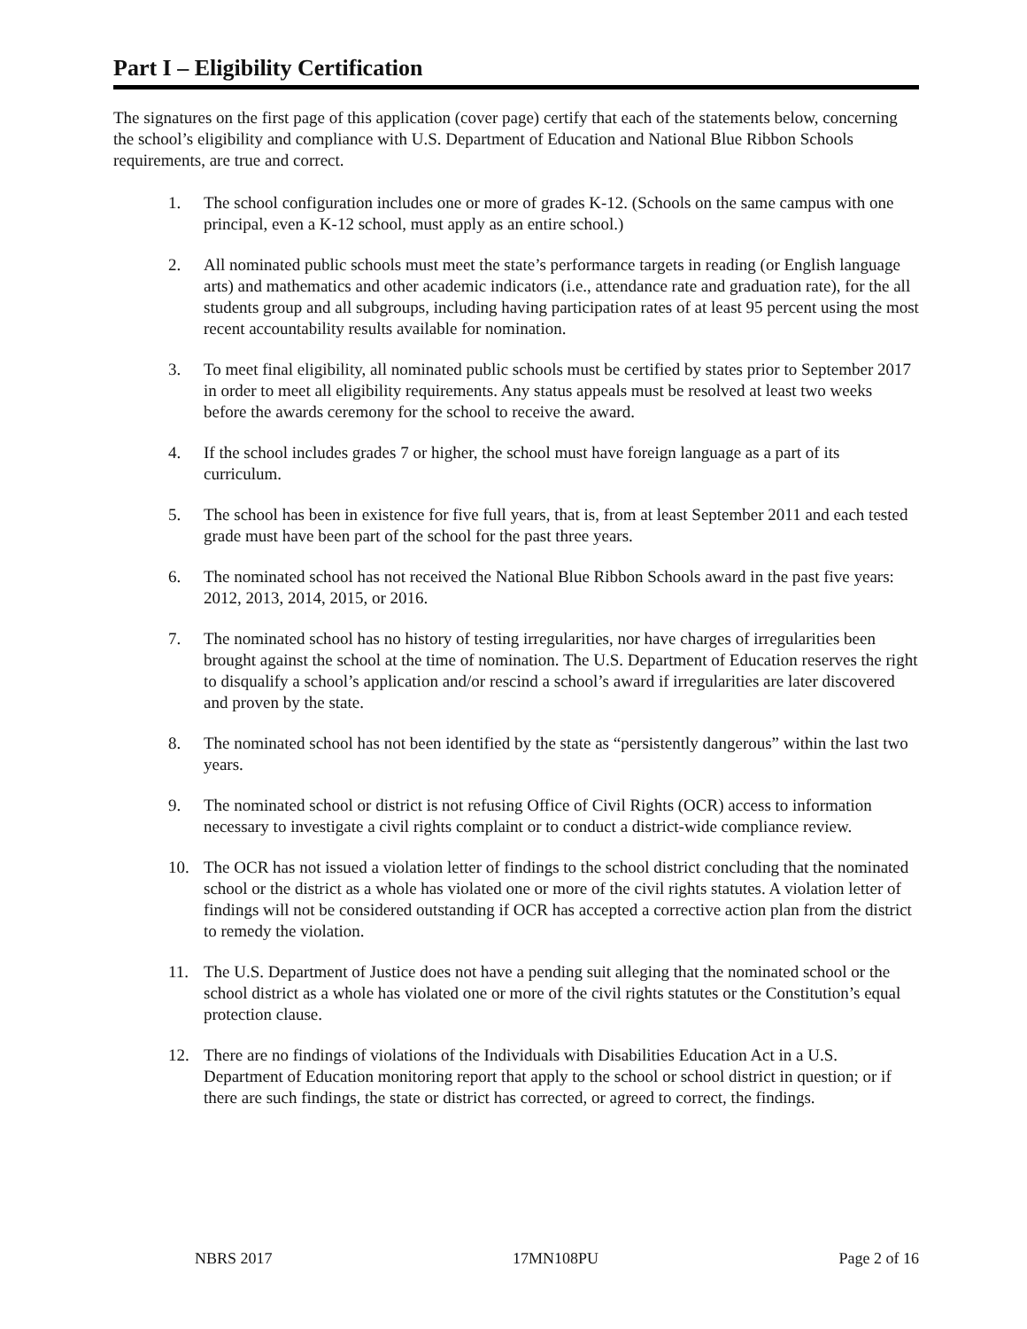Part I – Eligibility Certification
The signatures on the first page of this application (cover page) certify that each of the statements below, concerning the school’s eligibility and compliance with U.S. Department of Education and National Blue Ribbon Schools requirements, are true and correct.
1. The school configuration includes one or more of grades K-12. (Schools on the same campus with one principal, even a K-12 school, must apply as an entire school.)
2. All nominated public schools must meet the state’s performance targets in reading (or English language arts) and mathematics and other academic indicators (i.e., attendance rate and graduation rate), for the all students group and all subgroups, including having participation rates of at least 95 percent using the most recent accountability results available for nomination.
3. To meet final eligibility, all nominated public schools must be certified by states prior to September 2017 in order to meet all eligibility requirements. Any status appeals must be resolved at least two weeks before the awards ceremony for the school to receive the award.
4. If the school includes grades 7 or higher, the school must have foreign language as a part of its curriculum.
5. The school has been in existence for five full years, that is, from at least September 2011 and each tested grade must have been part of the school for the past three years.
6. The nominated school has not received the National Blue Ribbon Schools award in the past five years: 2012, 2013, 2014, 2015, or 2016.
7. The nominated school has no history of testing irregularities, nor have charges of irregularities been brought against the school at the time of nomination. The U.S. Department of Education reserves the right to disqualify a school’s application and/or rescind a school’s award if irregularities are later discovered and proven by the state.
8. The nominated school has not been identified by the state as “persistently dangerous” within the last two years.
9. The nominated school or district is not refusing Office of Civil Rights (OCR) access to information necessary to investigate a civil rights complaint or to conduct a district-wide compliance review.
10. The OCR has not issued a violation letter of findings to the school district concluding that the nominated school or the district as a whole has violated one or more of the civil rights statutes. A violation letter of findings will not be considered outstanding if OCR has accepted a corrective action plan from the district to remedy the violation.
11. The U.S. Department of Justice does not have a pending suit alleging that the nominated school or the school district as a whole has violated one or more of the civil rights statutes or the Constitution’s equal protection clause.
12. There are no findings of violations of the Individuals with Disabilities Education Act in a U.S. Department of Education monitoring report that apply to the school or school district in question; or if there are such findings, the state or district has corrected, or agreed to correct, the findings.
NBRS 2017 17MN108PU Page 2 of 16